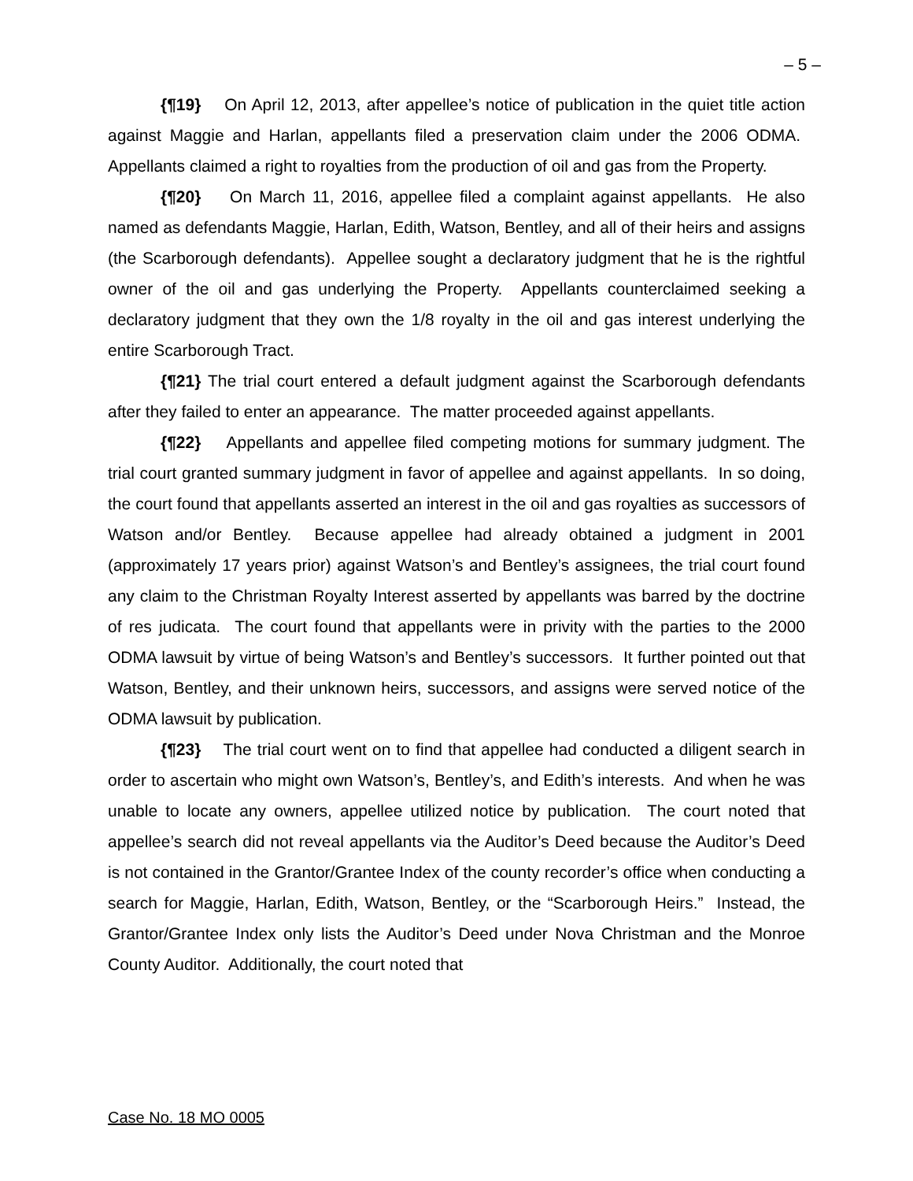– 5 –
{¶19} On April 12, 2013, after appellee’s notice of publication in the quiet title action against Maggie and Harlan, appellants filed a preservation claim under the 2006 ODMA. Appellants claimed a right to royalties from the production of oil and gas from the Property.
{¶20} On March 11, 2016, appellee filed a complaint against appellants. He also named as defendants Maggie, Harlan, Edith, Watson, Bentley, and all of their heirs and assigns (the Scarborough defendants). Appellee sought a declaratory judgment that he is the rightful owner of the oil and gas underlying the Property. Appellants counterclaimed seeking a declaratory judgment that they own the 1/8 royalty in the oil and gas interest underlying the entire Scarborough Tract.
{¶21} The trial court entered a default judgment against the Scarborough defendants after they failed to enter an appearance. The matter proceeded against appellants.
{¶22} Appellants and appellee filed competing motions for summary judgment. The trial court granted summary judgment in favor of appellee and against appellants. In so doing, the court found that appellants asserted an interest in the oil and gas royalties as successors of Watson and/or Bentley. Because appellee had already obtained a judgment in 2001 (approximately 17 years prior) against Watson’s and Bentley’s assignees, the trial court found any claim to the Christman Royalty Interest asserted by appellants was barred by the doctrine of res judicata. The court found that appellants were in privity with the parties to the 2000 ODMA lawsuit by virtue of being Watson’s and Bentley’s successors. It further pointed out that Watson, Bentley, and their unknown heirs, successors, and assigns were served notice of the ODMA lawsuit by publication.
{¶23} The trial court went on to find that appellee had conducted a diligent search in order to ascertain who might own Watson’s, Bentley’s, and Edith’s interests. And when he was unable to locate any owners, appellee utilized notice by publication. The court noted that appellee’s search did not reveal appellants via the Auditor’s Deed because the Auditor’s Deed is not contained in the Grantor/Grantee Index of the county recorder’s office when conducting a search for Maggie, Harlan, Edith, Watson, Bentley, or the “Scarborough Heirs.” Instead, the Grantor/Grantee Index only lists the Auditor’s Deed under Nova Christman and the Monroe County Auditor. Additionally, the court noted that
Case No. 18 MO 0005